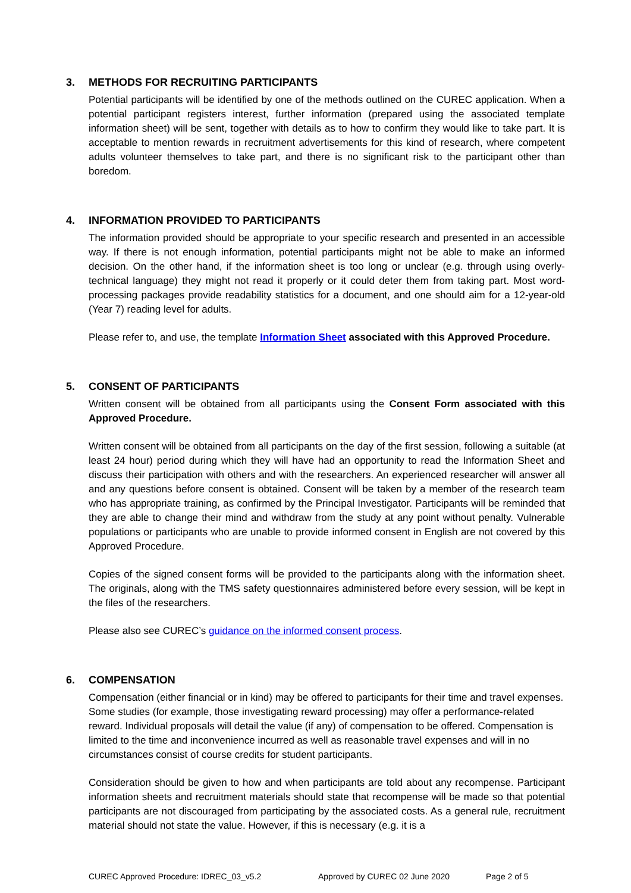3. METHODS FOR RECRUITING PARTICIPANTS
Potential participants will be identified by one of the methods outlined on the CUREC application. When a potential participant registers interest, further information (prepared using the associated template information sheet) will be sent, together with details as to how to confirm they would like to take part. It is acceptable to mention rewards in recruitment advertisements for this kind of research, where competent adults volunteer themselves to take part, and there is no significant risk to the participant other than boredom.
4. INFORMATION PROVIDED TO PARTICIPANTS
The information provided should be appropriate to your specific research and presented in an accessible way. If there is not enough information, potential participants might not be able to make an informed decision. On the other hand, if the information sheet is too long or unclear (e.g. through using overly-technical language) they might not read it properly or it could deter them from taking part. Most word-processing packages provide readability statistics for a document, and one should aim for a 12-year-old (Year 7) reading level for adults.
Please refer to, and use, the template Information Sheet associated with this Approved Procedure.
5. CONSENT OF PARTICIPANTS
Written consent will be obtained from all participants using the Consent Form associated with this Approved Procedure.
Written consent will be obtained from all participants on the day of the first session, following a suitable (at least 24 hour) period during which they will have had an opportunity to read the Information Sheet and discuss their participation with others and with the researchers. An experienced researcher will answer all and any questions before consent is obtained. Consent will be taken by a member of the research team who has appropriate training, as confirmed by the Principal Investigator. Participants will be reminded that they are able to change their mind and withdraw from the study at any point without penalty. Vulnerable populations or participants who are unable to provide informed consent in English are not covered by this Approved Procedure.
Copies of the signed consent forms will be provided to the participants along with the information sheet. The originals, along with the TMS safety questionnaires administered before every session, will be kept in the files of the researchers.
Please also see CUREC’s guidance on the informed consent process.
6. COMPENSATION
Compensation (either financial or in kind) may be offered to participants for their time and travel expenses. Some studies (for example, those investigating reward processing) may offer a performance-related reward. Individual proposals will detail the value (if any) of compensation to be offered. Compensation is limited to the time and inconvenience incurred as well as reasonable travel expenses and will in no circumstances consist of course credits for student participants.
Consideration should be given to how and when participants are told about any recompense. Participant information sheets and recruitment materials should state that recompense will be made so that potential participants are not discouraged from participating by the associated costs. As a general rule, recruitment material should not state the value. However, if this is necessary (e.g. it is a
CUREC Approved Procedure: IDREC_03_v5.2 Approved by CUREC 02 June 2020 Page 2 of 5